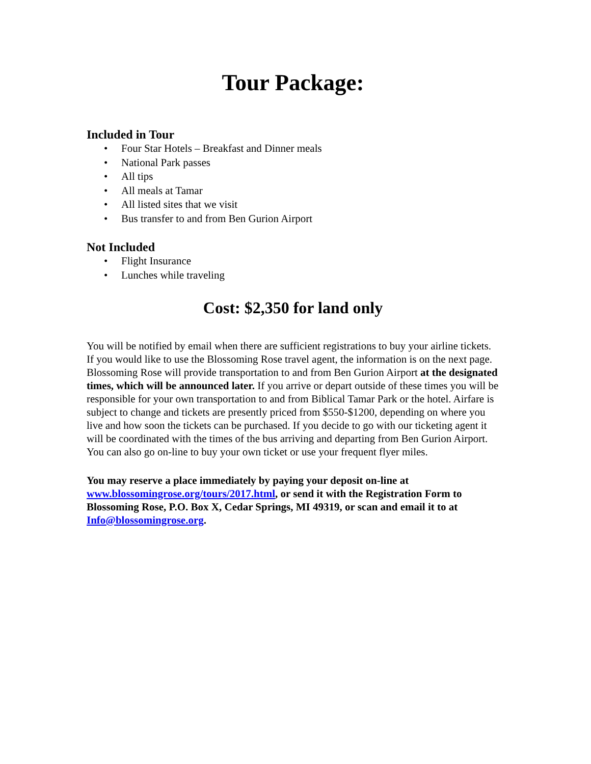Tour Package:
Included in Tour
• Four Star Hotels – Breakfast and Dinner meals
• National Park passes
• All tips
• All meals at Tamar
• All listed sites that we visit
• Bus transfer to and from Ben Gurion Airport
Not Included
• Flight Insurance
• Lunches while traveling
Cost: $2,350 for land only
You will be notified by email when there are sufficient registrations to buy your airline tickets. If you would like to use the Blossoming Rose travel agent, the information is on the next page. Blossoming Rose will provide transportation to and from Ben Gurion Airport at the designated times, which will be announced later. If you arrive or depart outside of these times you will be responsible for your own transportation to and from Biblical Tamar Park or the hotel. Airfare is subject to change and tickets are presently priced from $550-$1200, depending on where you live and how soon the tickets can be purchased. If you decide to go with our ticketing agent it will be coordinated with the times of the bus arriving and departing from Ben Gurion Airport. You can also go on-line to buy your own ticket or use your frequent flyer miles.
You may reserve a place immediately by paying your deposit on-line at www.blossomingrose.org/tours/2017.html, or send it with the Registration Form to Blossoming Rose, P.O. Box X, Cedar Springs, MI 49319, or scan and email it to at Info@blossomingrose.org.